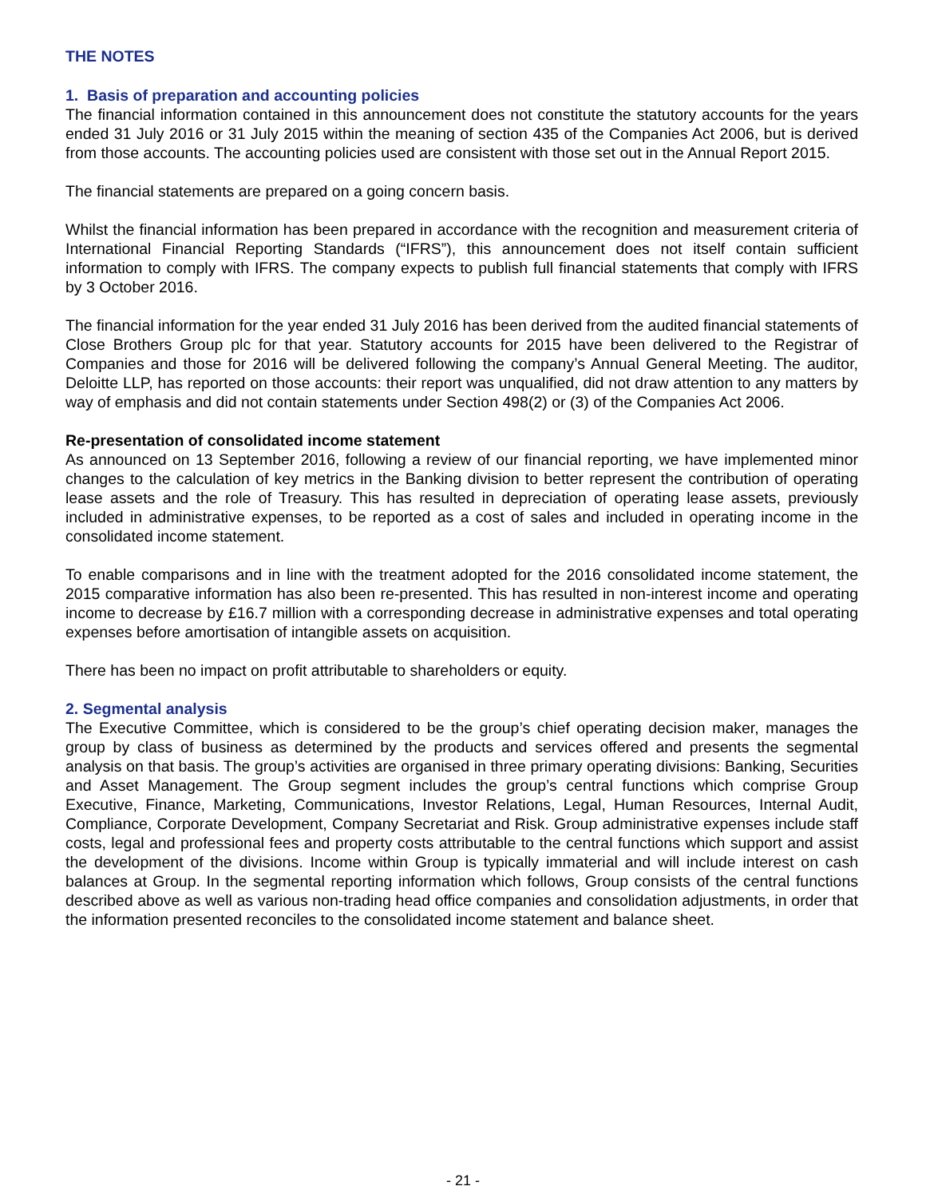THE NOTES
1. Basis of preparation and accounting policies
The financial information contained in this announcement does not constitute the statutory accounts for the years ended 31 July 2016 or 31 July 2015 within the meaning of section 435 of the Companies Act 2006, but is derived from those accounts. The accounting policies used are consistent with those set out in the Annual Report 2015.
The financial statements are prepared on a going concern basis.
Whilst the financial information has been prepared in accordance with the recognition and measurement criteria of International Financial Reporting Standards (“IFRS”), this announcement does not itself contain sufficient information to comply with IFRS. The company expects to publish full financial statements that comply with IFRS by 3 October 2016.
The financial information for the year ended 31 July 2016 has been derived from the audited financial statements of Close Brothers Group plc for that year. Statutory accounts for 2015 have been delivered to the Registrar of Companies and those for 2016 will be delivered following the company’s Annual General Meeting. The auditor, Deloitte LLP, has reported on those accounts: their report was unqualified, did not draw attention to any matters by way of emphasis and did not contain statements under Section 498(2) or (3) of the Companies Act 2006.
Re-presentation of consolidated income statement
As announced on 13 September 2016, following a review of our financial reporting, we have implemented minor changes to the calculation of key metrics in the Banking division to better represent the contribution of operating lease assets and the role of Treasury. This has resulted in depreciation of operating lease assets, previously included in administrative expenses, to be reported as a cost of sales and included in operating income in the consolidated income statement.
To enable comparisons and in line with the treatment adopted for the 2016 consolidated income statement, the 2015 comparative information has also been re-presented. This has resulted in non-interest income and operating income to decrease by £16.7 million with a corresponding decrease in administrative expenses and total operating expenses before amortisation of intangible assets on acquisition.
There has been no impact on profit attributable to shareholders or equity.
2. Segmental analysis
The Executive Committee, which is considered to be the group’s chief operating decision maker, manages the group by class of business as determined by the products and services offered and presents the segmental analysis on that basis. The group’s activities are organised in three primary operating divisions: Banking, Securities and Asset Management. The Group segment includes the group’s central functions which comprise Group Executive, Finance, Marketing, Communications, Investor Relations, Legal, Human Resources, Internal Audit, Compliance, Corporate Development, Company Secretariat and Risk. Group administrative expenses include staff costs, legal and professional fees and property costs attributable to the central functions which support and assist the development of the divisions. Income within Group is typically immaterial and will include interest on cash balances at Group. In the segmental reporting information which follows, Group consists of the central functions described above as well as various non-trading head office companies and consolidation adjustments, in order that the information presented reconciles to the consolidated income statement and balance sheet.
- 21 -